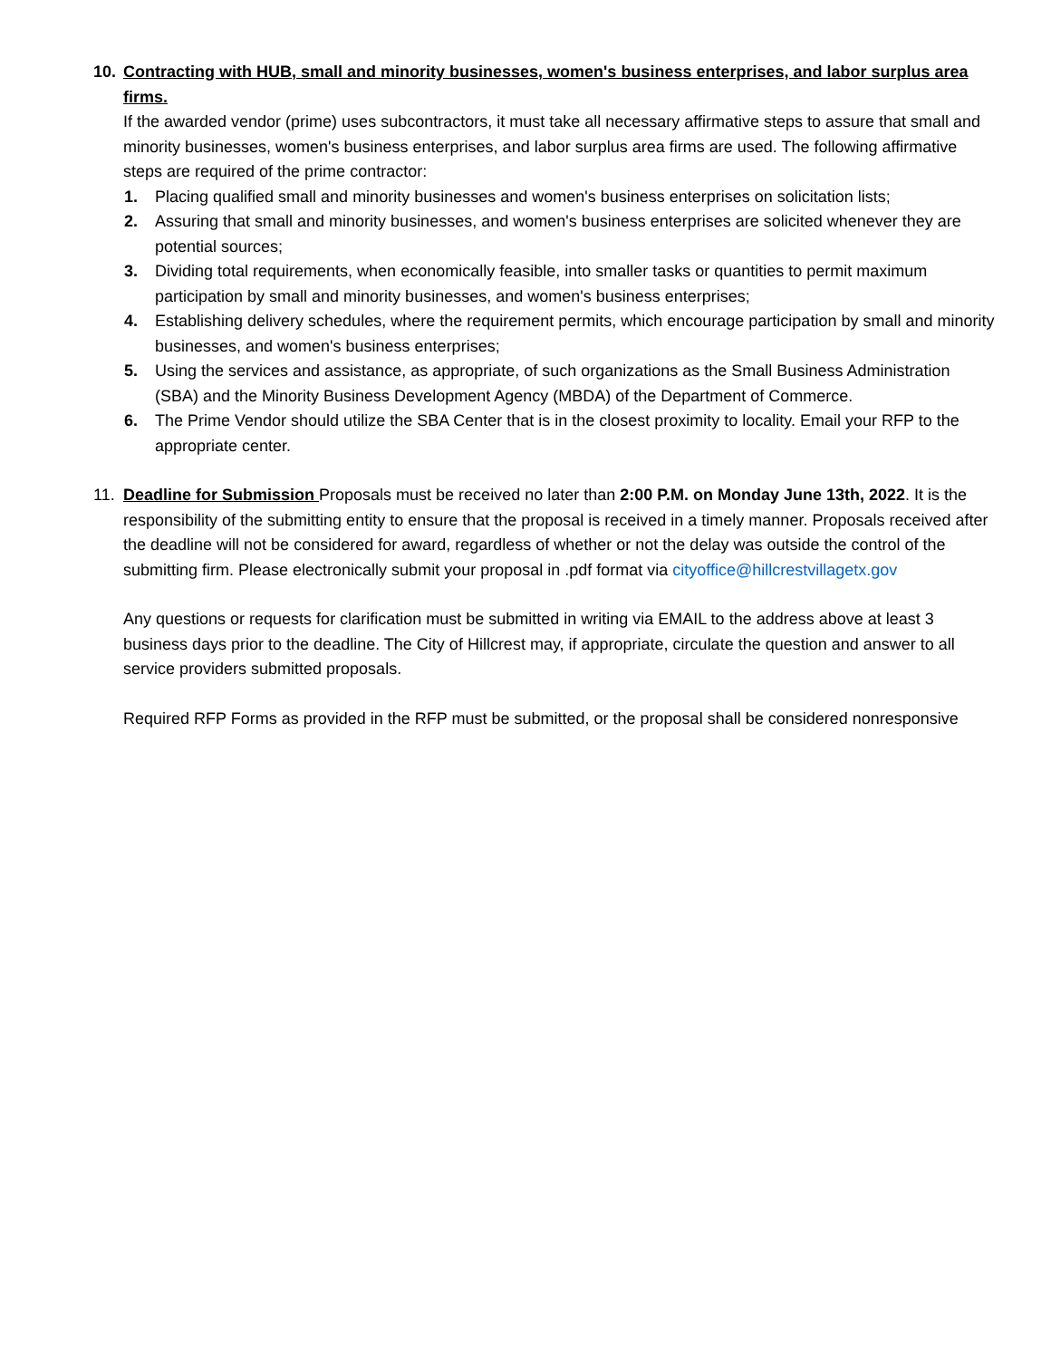10. Contracting with HUB, small and minority businesses, women's business enterprises, and labor surplus area firms.
If the awarded vendor (prime) uses subcontractors, it must take all necessary affirmative steps to assure that small and minority businesses, women's business enterprises, and labor surplus area firms are used. The following affirmative steps are required of the prime contractor:
1. Placing qualified small and minority businesses and women's business enterprises on solicitation lists;
2. Assuring that small and minority businesses, and women's business enterprises are solicited whenever they are potential sources;
3. Dividing total requirements, when economically feasible, into smaller tasks or quantities to permit maximum participation by small and minority businesses, and women's business enterprises;
4. Establishing delivery schedules, where the requirement permits, which encourage participation by small and minority businesses, and women's business enterprises;
5. Using the services and assistance, as appropriate, of such organizations as the Small Business Administration (SBA) and the Minority Business Development Agency (MBDA) of the Department of Commerce.
6. The Prime Vendor should utilize the SBA Center that is in the closest proximity to locality. Email your RFP to the appropriate center.
11. Deadline for Submission Proposals must be received no later than 2:00 P.M. on Monday June 13th, 2022. It is the responsibility of the submitting entity to ensure that the proposal is received in a timely manner. Proposals received after the deadline will not be considered for award, regardless of whether or not the delay was outside the control of the submitting firm. Please electronically submit your proposal in .pdf format via cityoffice@hillcrestvillagetx.gov
Any questions or requests for clarification must be submitted in writing via EMAIL to the address above at least 3 business days prior to the deadline. The City of Hillcrest may, if appropriate, circulate the question and answer to all service providers submitted proposals.
Required RFP Forms as provided in the RFP must be submitted, or the proposal shall be considered nonresponsive